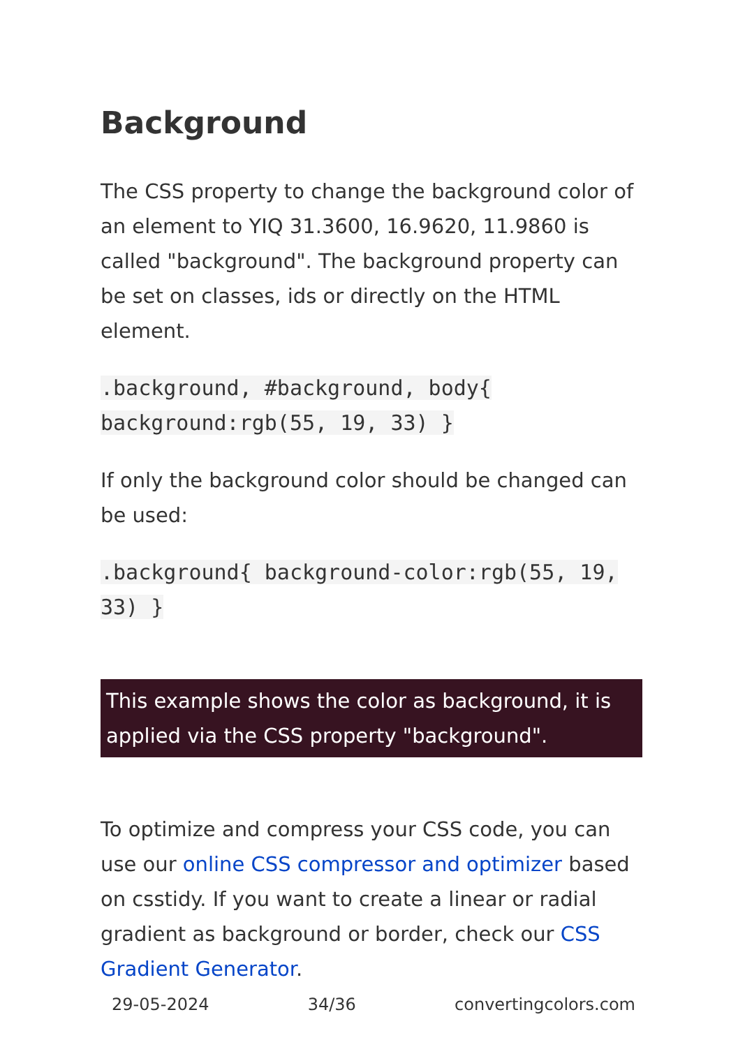Background
The CSS property to change the background color of an element to YIQ 31.3600, 16.9620, 11.9860 is called "background". The background property can be set on classes, ids or directly on the HTML element.
.background, #background, body{ background:rgb(55, 19, 33) }
If only the background color should be changed can be used:
.background{ background-color:rgb(55, 19, 33) }
This example shows the color as background, it is applied via the CSS property "background".
To optimize and compress your CSS code, you can use our online CSS compressor and optimizer based on csstidy. If you want to create a linear or radial gradient as background or border, check our CSS Gradient Generator.
29-05-2024 34/36 convertingcolors.com